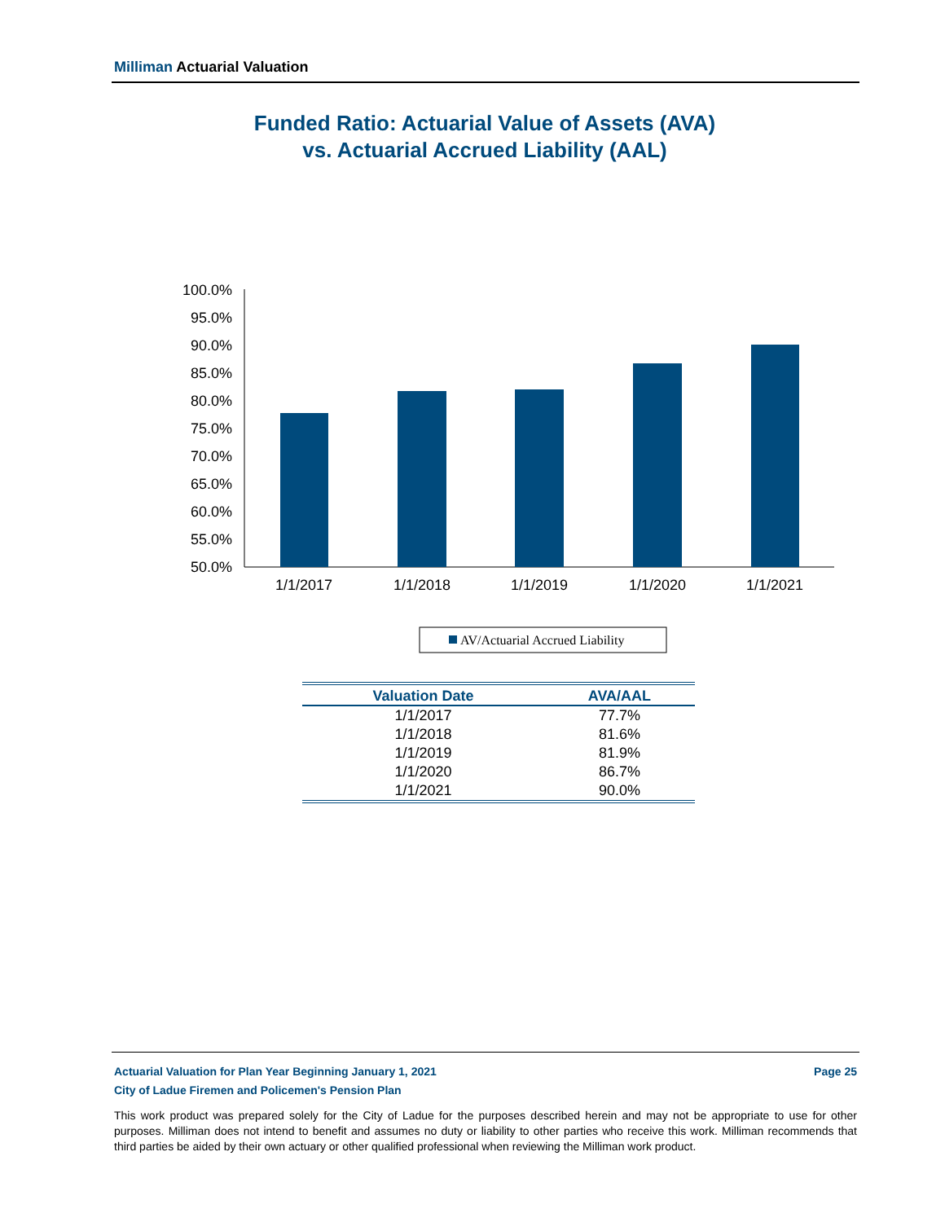Milliman Actuarial Valuation
Funded Ratio: Actuarial Value of Assets (AVA)
vs. Actuarial Accrued Liability (AAL)
100.0%
95.0%
90.0%
85.0%
80.0%
75.0%
70.0%
65.0%
60.0%
55.0%
50.0%
1/1/2017
1/1/2018
1/1/2019
1/1/2020
1/1/2021
AV/Actuarial Accrued Liability
| Valuation Date | AVA/AAL |
| --- | --- |
| 1/1/2017 | 77.7% |
| 1/1/2018 | 81.6% |
| 1/1/2019 | 81.9% |
| 1/1/2020 | 86.7% |
| 1/1/2021 | 90.0% |
Actuarial Valuation for Plan Year Beginning January 1, 2021 Page 25
City of Ladue Firemen and Policemen's Pension Plan
This work product was prepared solely for the City of Ladue for the purposes described herein and may not be appropriate to use for other purposes. Milliman does not intend to benefit and assumes no duty or liability to other parties who receive this work. Milliman recommends that third parties be aided by their own actuary or other qualified professional when reviewing the Milliman work product.